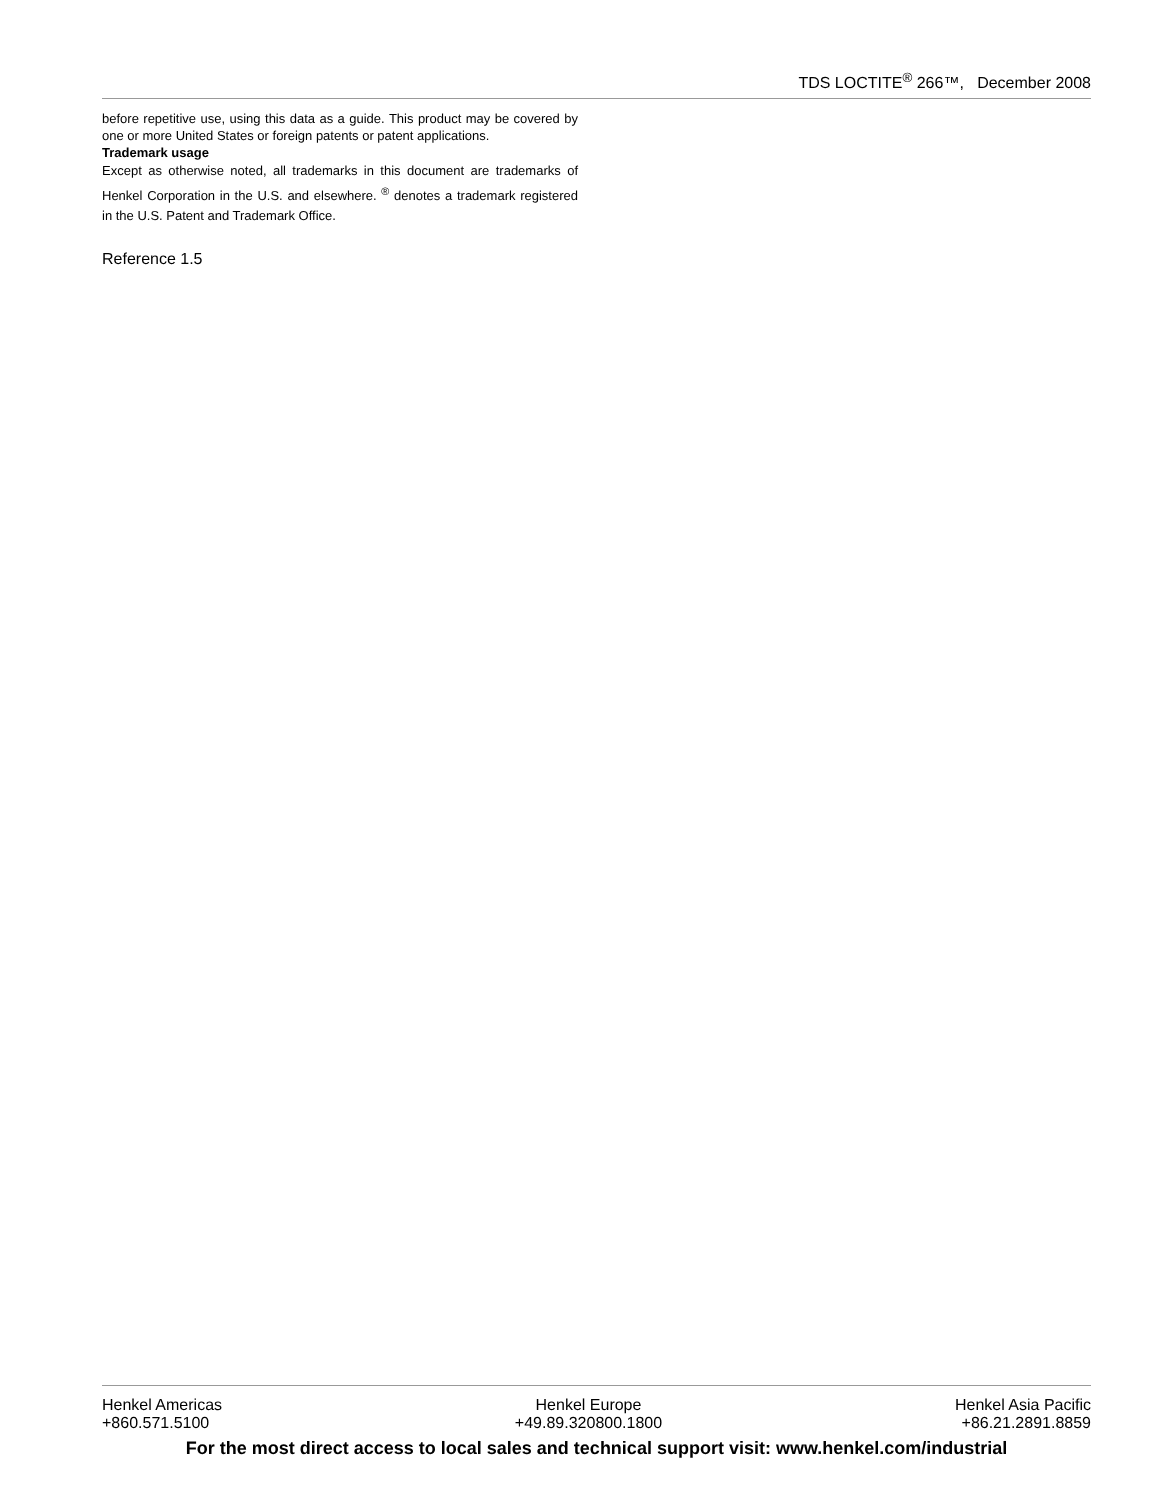TDS LOCTITE<sup>®</sup> 266™, December 2008
before repetitive use, using this data as a guide. This product may be covered by one or more United States or foreign patents or patent applications.
Trademark usage
Except as otherwise noted, all trademarks in this document are trademarks of Henkel Corporation in the U.S. and elsewhere. <sup>®</sup> denotes a trademark registered in the U.S. Patent and Trademark Office.
Reference 1.5
Henkel Americas
+860.571.5100
Henkel Europe
+49.89.320800.1800
Henkel Asia Pacific
+86.21.2891.8859
For the most direct access to local sales and technical support visit: www.henkel.com/industrial